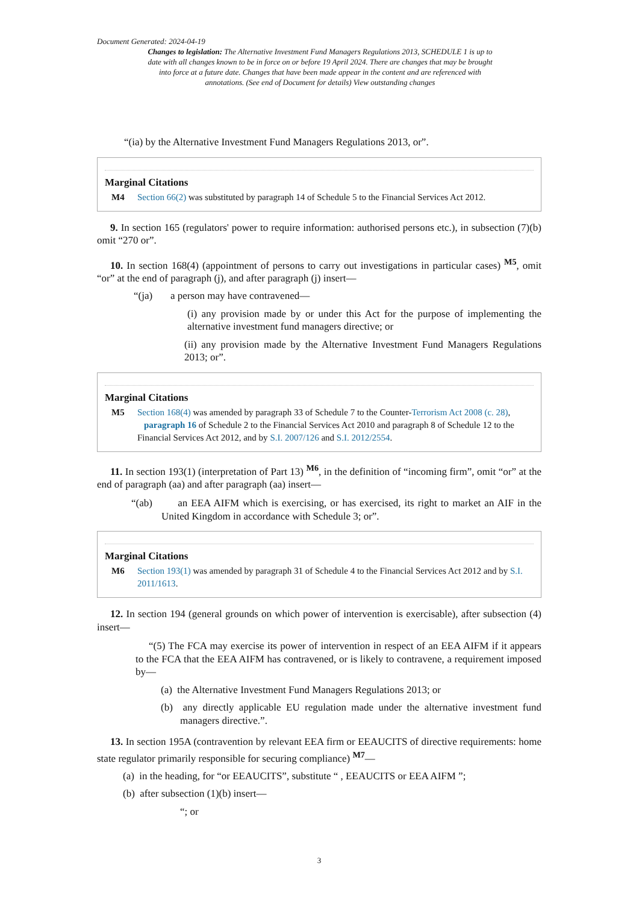Document Generated: 2024-04-19
Changes to legislation: The Alternative Investment Fund Managers Regulations 2013, SCHEDULE 1 is up to date with all changes known to be in force on or before 19 April 2024. There are changes that may be brought into force at a future date. Changes that have been made appear in the content and are referenced with annotations. (See end of Document for details) View outstanding changes
“(ia) by the Alternative Investment Fund Managers Regulations 2013, or”.
Marginal Citations
M4 Section 66(2) was substituted by paragraph 14 of Schedule 5 to the Financial Services Act 2012.
9. In section 165 (regulators' power to require information: authorised persons etc.), in subsection (7)(b) omit “270 or”.
10. In section 168(4) (appointment of persons to carry out investigations in particular cases) <sup>M5</sup>, omit “or” at the end of paragraph (j), and after paragraph (j) insert—
“(ja) a person may have contravened—
(i) any provision made by or under this Act for the purpose of implementing the alternative investment fund managers directive; or
(ii) any provision made by the Alternative Investment Fund Managers Regulations 2013; or”.
Marginal Citations
M5 Section 168(4) was amended by paragraph 33 of Schedule 7 to the Counter-Terrorism Act 2008 (c. 28), paragraph 16 of Schedule 2 to the Financial Services Act 2010 and paragraph 8 of Schedule 12 to the Financial Services Act 2012, and by S.I. 2007/126 and S.I. 2012/2554.
11. In section 193(1) (interpretation of Part 13) <sup>M6</sup>, in the definition of “incoming firm”, omit “or” at the end of paragraph (aa) and after paragraph (aa) insert—
“(ab) an EEA AIFM which is exercising, or has exercised, its right to market an AIF in the United Kingdom in accordance with Schedule 3; or”.
Marginal Citations
M6 Section 193(1) was amended by paragraph 31 of Schedule 4 to the Financial Services Act 2012 and by S.I. 2011/1613.
12. In section 194 (general grounds on which power of intervention is exercisable), after subsection (4) insert—
“(5) The FCA may exercise its power of intervention in respect of an EEA AIFM if it appears to the FCA that the EEA AIFM has contravened, or is likely to contravene, a requirement imposed by—
(a) the Alternative Investment Fund Managers Regulations 2013; or
(b) any directly applicable EU regulation made under the alternative investment fund managers directive.”.
13. In section 195A (contravention by relevant EEA firm or EEAUCITS of directive requirements: home state regulator primarily responsible for securing compliance) <sup>M7</sup>—
(a) in the heading, for “or EEAUCITS”, substitute “ , EEAUCITS or EEA AIFM ”;
(b) after subsection (1)(b) insert—
“; or
3